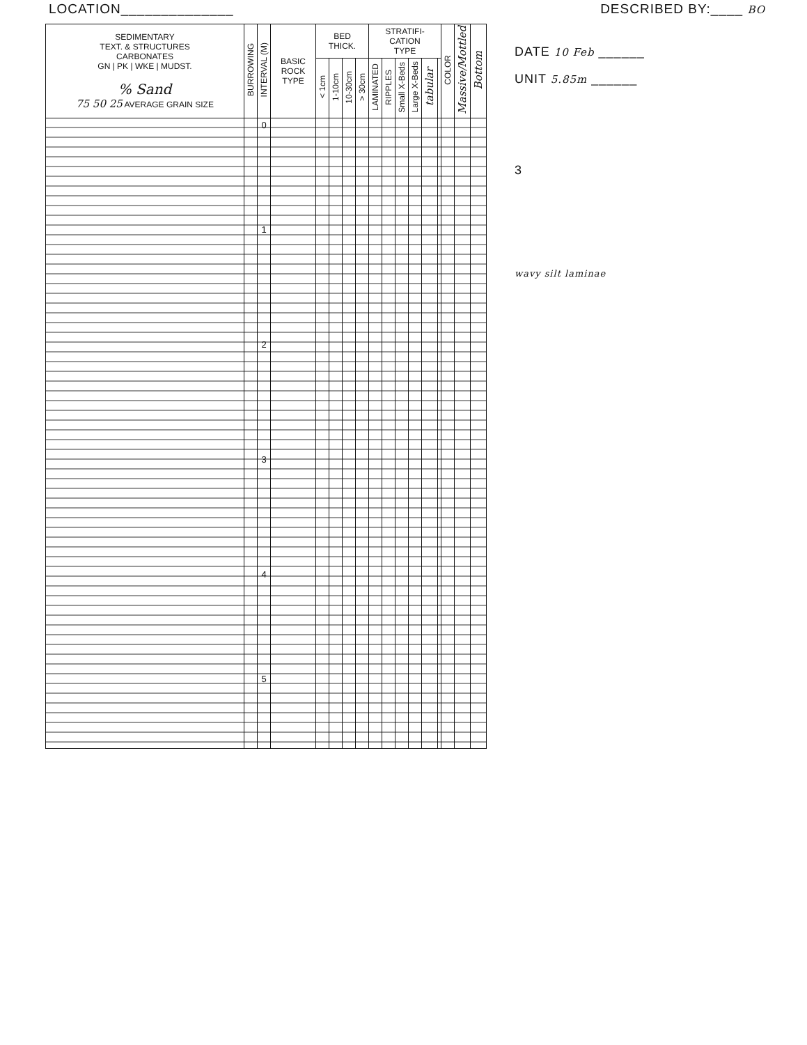LOCATION______________ DESCRIBED BY:____ BO
| SEDIMENTARY TEXT. & STRUCTURES CARBONATES GN / PK / WKE / MUDST. % Sand 75 50 25 AVERAGE GRAIN SIZE | BURROWING | INTERVAL (M) | BASIC ROCK TYPE | BED THICK. | | | | STRATIFI- CATION TYPE | | | | | | COLOR | Massive/Mottled | Bottom |
| --- | --- | --- | --- | --- | --- | --- | --- | --- | --- | --- | --- | --- | --- | --- | --- | --- |
| | | | | < 1cm | 1-10cm | 10-30cm | > 30cm | LAMINATED | RIPPLES | Small X-Beds | Large X-Beds | tabular | | | | |
| | | 0 1 2 3 4 5 | | | | | | | | | | | | | | |
DATE 10 Feb ______
UNIT 5.85m ______
3
wavy silt laminae